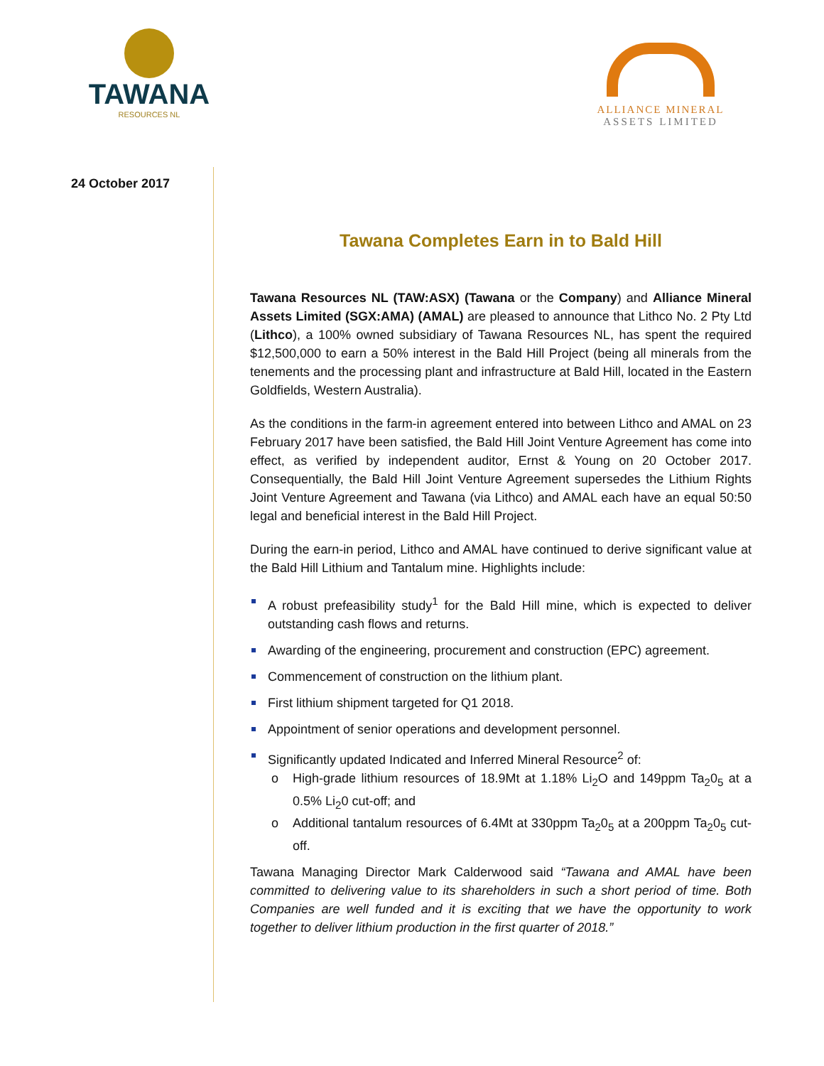TAWANA
RESOURCES NL
ALLIANCE MINERAL
ASSETS LIMITED
24 October 2017
Tawana Completes Earn in to Bald Hill
Tawana Resources NL (TAW:ASX) (Tawana or the Company) and Alliance Mineral Assets Limited (SGX:AMA) (AMAL) are pleased to announce that Lithco No. 2 Pty Ltd (Lithco), a 100% owned subsidiary of Tawana Resources NL, has spent the required $12,500,000 to earn a 50% interest in the Bald Hill Project (being all minerals from the tenements and the processing plant and infrastructure at Bald Hill, located in the Eastern Goldfields, Western Australia).
As the conditions in the farm-in agreement entered into between Lithco and AMAL on 23 February 2017 have been satisfied, the Bald Hill Joint Venture Agreement has come into effect, as verified by independent auditor, Ernst & Young on 20 October 2017. Consequentially, the Bald Hill Joint Venture Agreement supersedes the Lithium Rights Joint Venture Agreement and Tawana (via Lithco) and AMAL each have an equal 50:50 legal and beneficial interest in the Bald Hill Project.
During the earn-in period, Lithco and AMAL have continued to derive significant value at the Bald Hill Lithium and Tantalum mine. Highlights include:
A robust prefeasibility study<sup>1</sup> for the Bald Hill mine, which is expected to deliver outstanding cash flows and returns.
Awarding of the engineering, procurement and construction (EPC) agreement.
Commencement of construction on the lithium plant.
First lithium shipment targeted for Q1 2018.
Appointment of senior operations and development personnel.
Significantly updated Indicated and Inferred Mineral Resource<sup>2</sup> of:
o High-grade lithium resources of 18.9Mt at 1.18% Li<sub>2</sub>O and 149ppm Ta<sub>2</sub>0<sub>5</sub> at a 0.5% Li<sub>2</sub>0 cut-off; and
o Additional tantalum resources of 6.4Mt at 330ppm Ta<sub>2</sub>0<sub>5</sub> at a 200ppm Ta<sub>2</sub>0<sub>5</sub> cut-off.
Tawana Managing Director Mark Calderwood said “Tawana and AMAL have been committed to delivering value to its shareholders in such a short period of time. Both Companies are well funded and it is exciting that we have the opportunity to work together to deliver lithium production in the first quarter of 2018.”